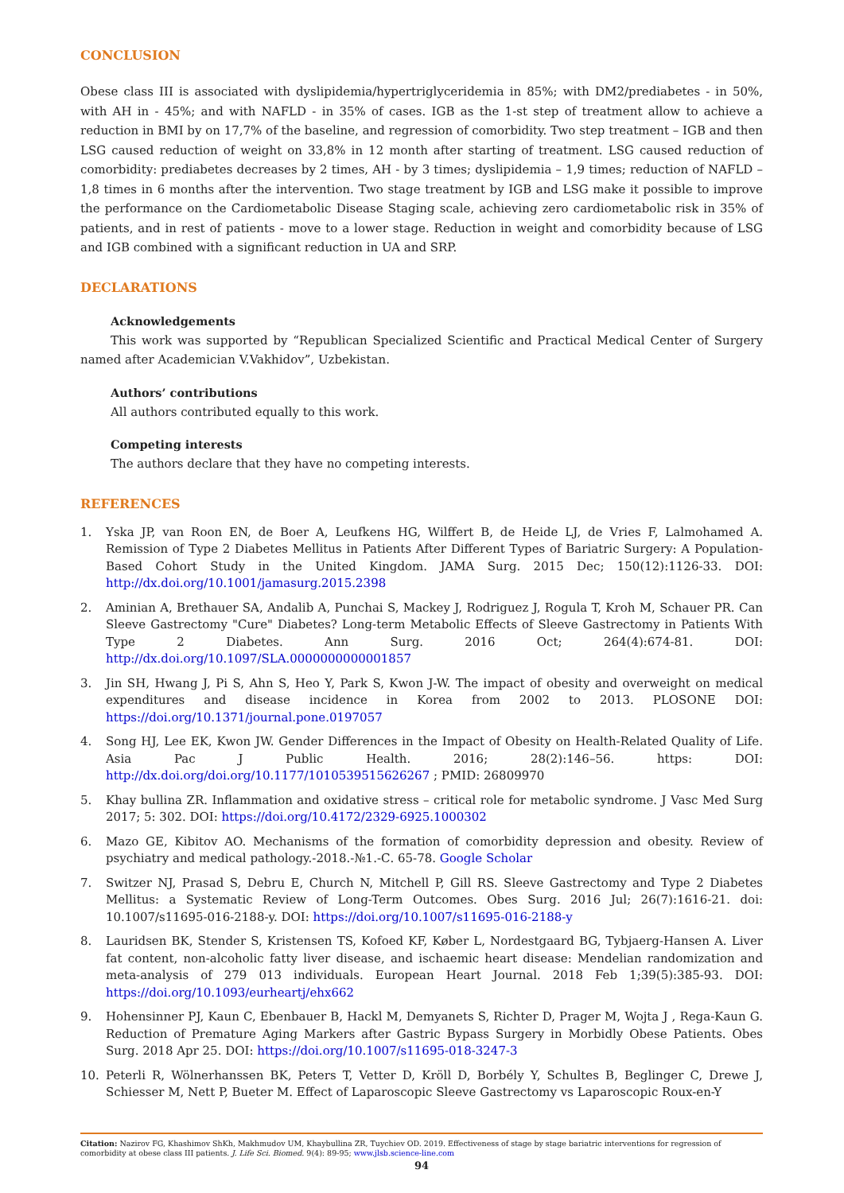CONCLUSION
Obese class III is associated with dyslipidemia/hypertriglyceridemia in 85%; with DM2/prediabetes - in 50%, with AH in - 45%; and with NAFLD - in 35% of cases. IGB as the 1-st step of treatment allow to achieve a reduction in BMI by on 17,7% of the baseline, and regression of comorbidity. Two step treatment – IGB and then LSG caused reduction of weight on 33,8% in 12 month after starting of treatment. LSG caused reduction of comorbidity: prediabetes decreases by 2 times, AH - by 3 times; dyslipidemia – 1,9 times; reduction of NAFLD – 1,8 times in 6 months after the intervention. Two stage treatment by IGB and LSG make it possible to improve the performance on the Cardiometabolic Disease Staging scale, achieving zero cardiometabolic risk in 35% of patients, and in rest of patients - move to a lower stage. Reduction in weight and comorbidity because of LSG and IGB combined with a significant reduction in UA and SRP.
DECLARATIONS
Acknowledgements
This work was supported by “Republican Specialized Scientific and Practical Medical Center of Surgery named after Academician V.Vakhidov”, Uzbekistan.
Authors’ contributions
All authors contributed equally to this work.
Competing interests
The authors declare that they have no competing interests.
REFERENCES
1. Yska JP, van Roon EN, de Boer A, Leufkens HG, Wilffert B, de Heide LJ, de Vries F, Lalmohamed A. Remission of Type 2 Diabetes Mellitus in Patients After Different Types of Bariatric Surgery: A Population-Based Cohort Study in the United Kingdom. JAMA Surg. 2015 Dec; 150(12):1126-33. DOI: http://dx.doi.org/10.1001/jamasurg.2015.2398
2. Aminian A, Brethauer SA, Andalib A, Punchai S, Mackey J, Rodriguez J, Rogula T, Kroh M, Schauer PR. Can Sleeve Gastrectomy "Cure" Diabetes? Long-term Metabolic Effects of Sleeve Gastrectomy in Patients With Type 2 Diabetes. Ann Surg. 2016 Oct; 264(4):674-81. DOI: http://dx.doi.org/10.1097/SLA.0000000000001857
3. Jin SH, Hwang J, Pi S, Ahn S, Heo Y, Park S, Kwon J-W. The impact of obesity and overweight on medical expenditures and disease incidence in Korea from 2002 to 2013. PLOSONE DOI: https://doi.org/10.1371/journal.pone.0197057
4. Song HJ, Lee EK, Kwon JW. Gender Differences in the Impact of Obesity on Health-Related Quality of Life. Asia Pac J Public Health. 2016; 28(2):146–56. https: DOI: http://dx.doi.org/doi.org/10.1177/1010539515626267 ; PMID: 26809970
5. Khay bullina ZR. Inflammation and oxidative stress – critical role for metabolic syndrome. J Vasc Med Surg 2017; 5: 302. DOI: https://doi.org/10.4172/2329-6925.1000302
6. Mazo GE, Kibitov AO. Mechanisms of the formation of comorbidity depression and obesity. Review of psychiatry and medical pathology.-2018.-№1.-С. 65-78. Google Scholar
7. Switzer NJ, Prasad S, Debru E, Church N, Mitchell P, Gill RS. Sleeve Gastrectomy and Type 2 Diabetes Mellitus: a Systematic Review of Long-Term Outcomes. Obes Surg. 2016 Jul; 26(7):1616-21. doi: 10.1007/s11695-016-2188-y. DOI: https://doi.org/10.1007/s11695-016-2188-y
8. Lauridsen BK, Stender S, Kristensen TS, Kofoed KF, Køber L, Nordestgaard BG, Tybjaerg-Hansen A. Liver fat content, non-alcoholic fatty liver disease, and ischaemic heart disease: Mendelian randomization and meta-analysis of 279 013 individuals. European Heart Journal. 2018 Feb 1;39(5):385-93. DOI: https://doi.org/10.1093/eurheartj/ehx662
9. Hohensinner PJ, Kaun C, Ebenbauer B, Hackl M, Demyanets S, Richter D, Prager M, Wojta J , Rega-Kaun G. Reduction of Premature Aging Markers after Gastric Bypass Surgery in Morbidly Obese Patients. Obes Surg. 2018 Apr 25. DOI: https://doi.org/10.1007/s11695-018-3247-3
10. Peterli R, Wölnerhanssen BK, Peters T, Vetter D, Kröll D, Borbély Y, Schultes B, Beglinger C, Drewe J, Schiesser M, Nett P, Bueter M. Effect of Laparoscopic Sleeve Gastrectomy vs Laparoscopic Roux-en-Y
Citation: Nazirov FG, Khashimov ShKh, Makhmudov UM, Khaybullina ZR, Tuychiev OD. 2019. Effectiveness of stage by stage bariatric interventions for regression of comorbidity at obese class III patients. J. Life Sci. Biomed. 9(4): 89-95; www.jlsb.science-line.com
94